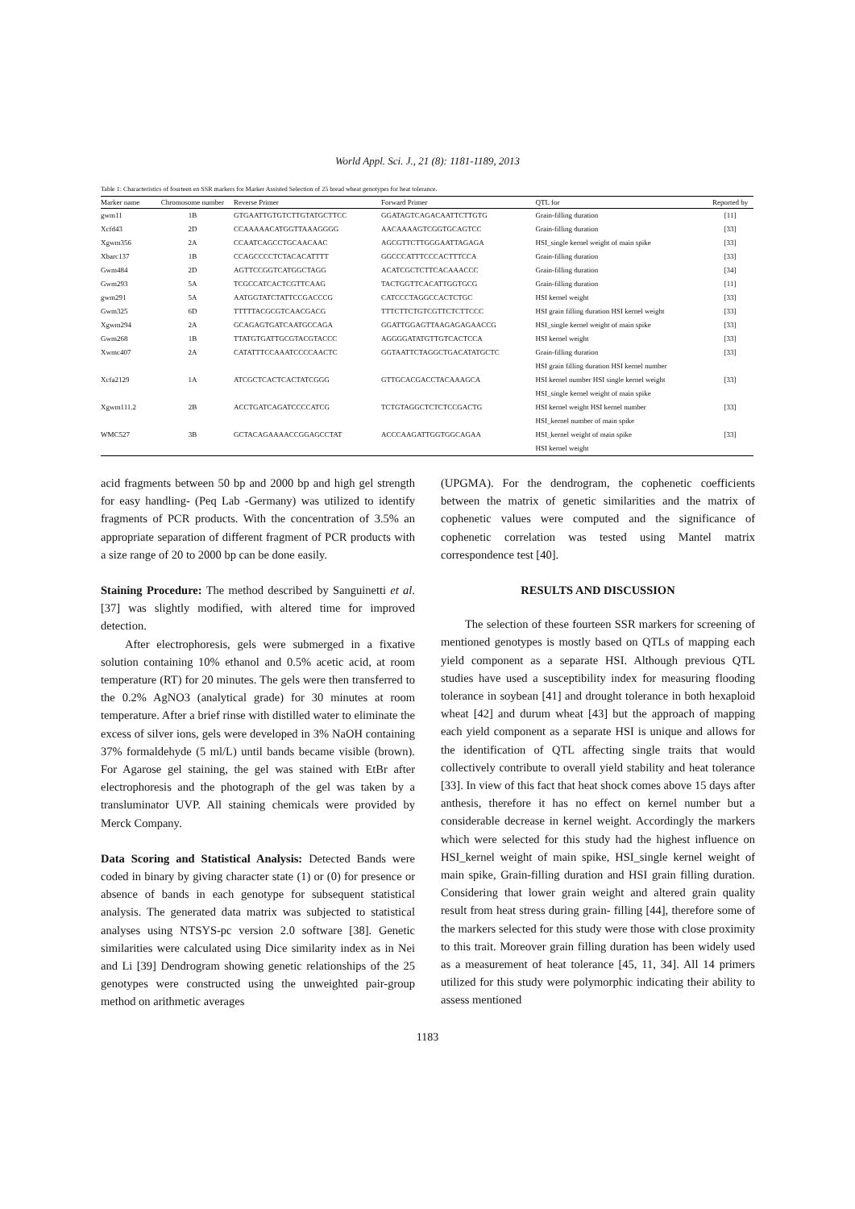World Appl. Sci. J., 21 (8): 1181-1189, 2013
Table 1: Characteristics of fourteen en SSR markers for Marker Assisted Selection of 25 bread wheat genotypes for heat tolerance.
| Marker name | Chromosome number | Reverse Primer | Forward Primer | QTL for | Reported by |
| --- | --- | --- | --- | --- | --- |
| gwm11 | 1B | GTGAATTGTGTCTTGTATGCTTCC | GGATAGTCAGACAATTCTTGTG | Grain-filling duration | [11] |
| Xcfd43 | 2D | CCAAAAACATGGTTAAAGGGG | AACAAAAGTCGGTGCAGTCC | Grain-filling duration | [33] |
| Xgwm356 | 2A | CCAATCAGCCTGCAACAAC | AGCGTTCTTGGGAATTAGAGA | HSI_single kernel weight of main spike | [33] |
| Xbarc137 | 1B | CCAGCCCCTCTACACATTTT | GGCCCATTTCCCACTTTCCA | Grain-filling duration | [33] |
| Gwm484 | 2D | AGTTCCGGTCATGGCTAGG | ACATCGCTCTTCACAAACCC | Grain-filling duration | [34] |
| Gwm293 | 5A | TCGCCATCACTCGTTCAAG | TACTGGTTCACATTGGTGCG | Grain-filling duration | [11] |
| gwm291 | 5A | AATGGTATCTATTCCGACCCG | CATCCCTAGGCCACTCTGC | HSI kernel weight | [33] |
| Gwm325 | 6D | TTTTTACGCGTCAACGACG | TTTCTTCTGTCGTTCTCTTCCC | HSI grain filling duration HSI kernel weight | [33] |
| Xgwm294 | 2A | GCAGAGTGATCAATGCCAGA | GGATTGGAGTTAAGAGAGAACCG | HSI_single kernel weight of main spike | [33] |
| Gwm268 | 1B | TTATGTGATTGCGTACGTACCC | AGGGGATATGTTGTCACTCCA | HSI kernel weight | [33] |
| Xwmc407 | 2A | CATATTTCCAAATCCCCAACTC | GGTAATTCTAGGCTGACATATGCTC | Grain-filling duration | [33] |
| | | | | HSI grain filling duration HSI kernel number | |
| Xcfa2129 | 1A | ATCGCTCACTCACTATCGGG | GTTGCACGACCTACAAAGCA | HSI kernel number HSI single kernel weight | [33] |
| | | | | HSI_single kernel weight of main spike | |
| Xgwm111.2 | 2B | ACCTGATCAGATCCCCATCG | TCTGTAGGCTCTCTCCGACTG | HSI kernel weight HSI kernel number | [33] |
| | | | | HSI_kernel number of main spike | |
| WMC527 | 3B | GCTACAGAAAACCGGAGCCTAT | ACCCAAGATTGGTGGCAGAA | HSI_kernel weight of main spike | [33] |
| | | | | HSI kernel weight | |
acid fragments between 50 bp and 2000 bp and high gel strength for easy handling- (Peq Lab -Germany) was utilized to identify fragments of PCR products. With the concentration of 3.5% an appropriate separation of different fragment of PCR products with a size range of 20 to 2000 bp can be done easily.
Staining Procedure: The method described by Sanguinetti et al. [37] was slightly modified, with altered time for improved detection.
After electrophoresis, gels were submerged in a fixative solution containing 10% ethanol and 0.5% acetic acid, at room temperature (RT) for 20 minutes. The gels were then transferred to the 0.2% AgNO3 (analytical grade) for 30 minutes at room temperature. After a brief rinse with distilled water to eliminate the excess of silver ions, gels were developed in 3% NaOH containing 37% formaldehyde (5 ml/L) until bands became visible (brown). For Agarose gel staining, the gel was stained with EtBr after electrophoresis and the photograph of the gel was taken by a transluminator UVP. All staining chemicals were provided by Merck Company.
Data Scoring and Statistical Analysis: Detected Bands were coded in binary by giving character state (1) or (0) for presence or absence of bands in each genotype for subsequent statistical analysis. The generated data matrix was subjected to statistical analyses using NTSYS-pc version 2.0 software [38]. Genetic similarities were calculated using Dice similarity index as in Nei and Li [39] Dendrogram showing genetic relationships of the 25 genotypes were constructed using the unweighted pair-group method on arithmetic averages
(UPGMA). For the dendrogram, the cophenetic coefficients between the matrix of genetic similarities and the matrix of cophenetic values were computed and the significance of cophenetic correlation was tested using Mantel matrix correspondence test [40].
RESULTS AND DISCUSSION
The selection of these fourteen SSR markers for screening of mentioned genotypes is mostly based on QTLs of mapping each yield component as a separate HSI. Although previous QTL studies have used a susceptibility index for measuring flooding tolerance in soybean [41] and drought tolerance in both hexaploid wheat [42] and durum wheat [43] but the approach of mapping each yield component as a separate HSI is unique and allows for the identification of QTL affecting single traits that would collectively contribute to overall yield stability and heat tolerance [33]. In view of this fact that heat shock comes above 15 days after anthesis, therefore it has no effect on kernel number but a considerable decrease in kernel weight. Accordingly the markers which were selected for this study had the highest influence on HSI_kernel weight of main spike, HSI_single kernel weight of main spike, Grain-filling duration and HSI grain filling duration. Considering that lower grain weight and altered grain quality result from heat stress during grain- filling [44], therefore some of the markers selected for this study were those with close proximity to this trait. Moreover grain filling duration has been widely used as a measurement of heat tolerance [45, 11, 34]. All 14 primers utilized for this study were polymorphic indicating their ability to assess mentioned
1183